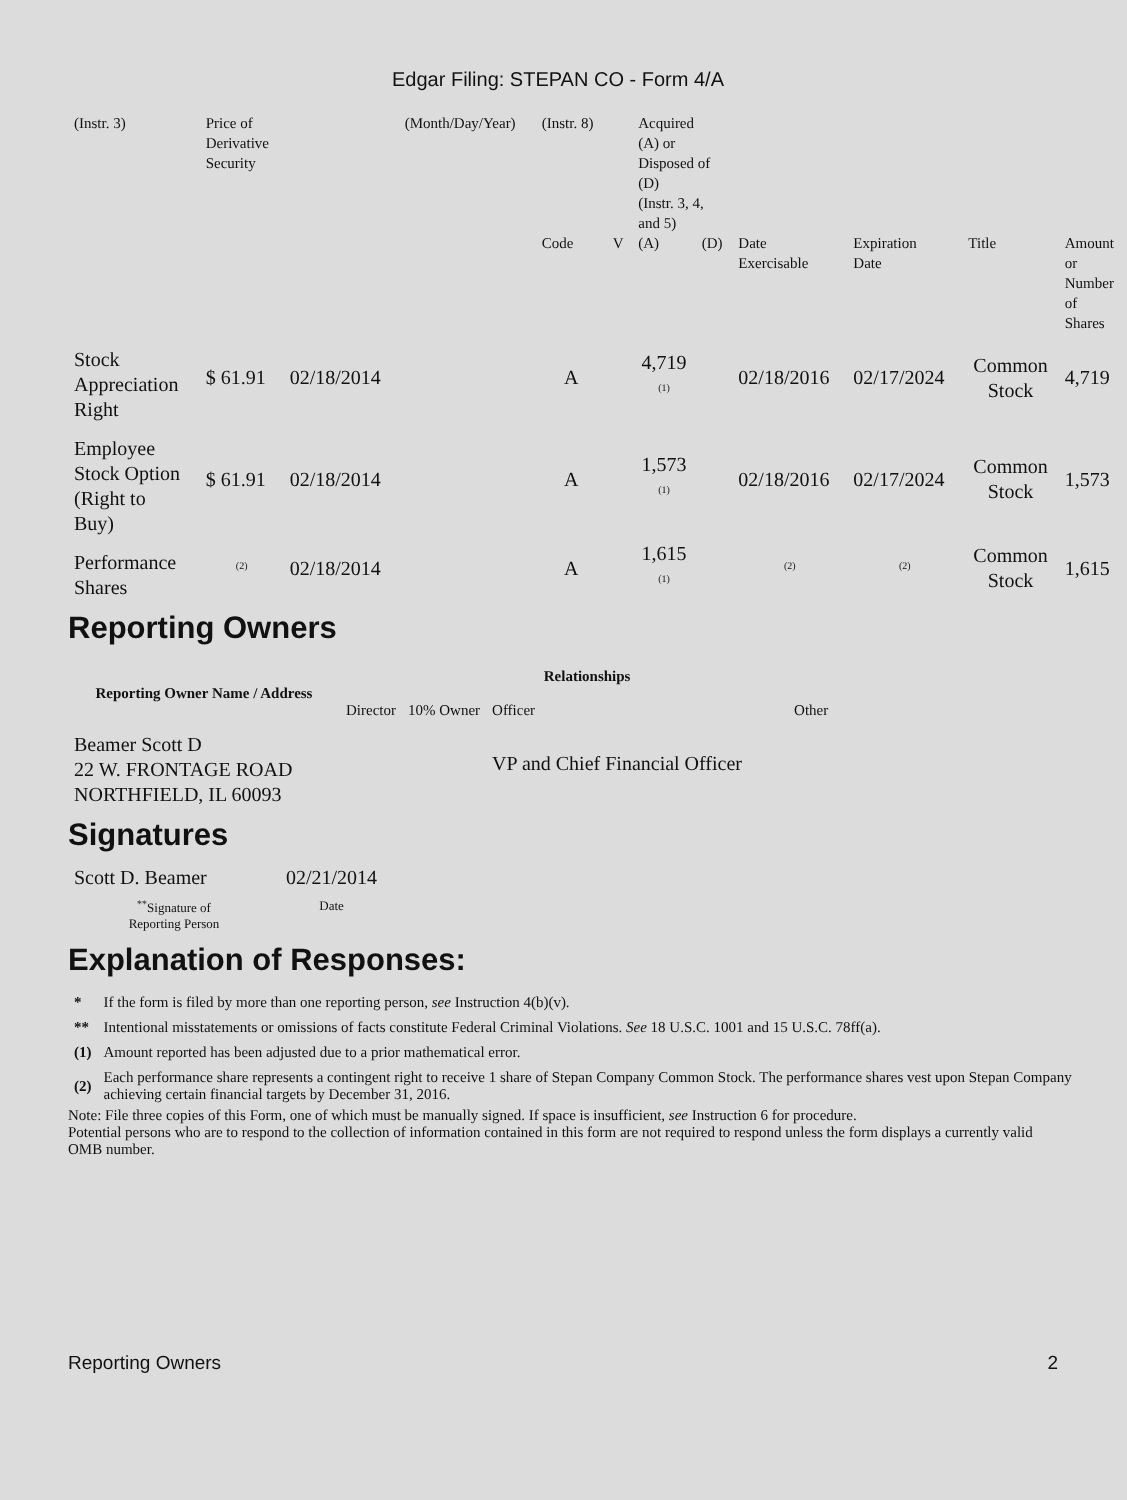Edgar Filing: STEPAN CO - Form 4/A
| (Instr. 3) | Price of Derivative Security | | (Month/Day/Year) | (Instr. 8) | | Acquired (A) or Disposed of (D) (Instr. 3, 4, and 5) | | | | | |
| | | | | Code | V | (A) | (D) | Date Exercisable | Expiration Date | Title | Amount or Number of Shares |
| Stock Appreciation Right | $ 61.91 | 02/18/2014 | | A | | 4,719 <sup>(1)</sup> | | 02/18/2016 | 02/17/2024 | Common Stock | 4,719 |
| Employee Stock Option (Right to Buy) | $ 61.91 | 02/18/2014 | | A | | 1,573 <sup>(1)</sup> | | 02/18/2016 | 02/17/2024 | Common Stock | 1,573 |
| Performance Shares | <sup>(2)</sup> | 02/18/2014 | | A | | 1,615 <sup>(1)</sup> | | <sup>(2)</sup> | <sup>(2)</sup> | Common Stock | 1,615 |
Reporting Owners
| Reporting Owner Name / Address | Relationships | | | |
| --- | --- | --- | --- | --- |
| | Director | 10% Owner | Officer | Other |
| Beamer Scott D 22 W. FRONTAGE ROAD NORTHFIELD, IL 60093 | | | VP and Chief Financial Officer | |
Signatures
| Scott D. Beamer | 02/21/2014 |
| <sup>**</sup> Signature of Reporting Person | Date |
Explanation of Responses:
| * | If the form is filed by more than one reporting person, see Instruction 4(b)(v). |
| ** | Intentional misstatements or omissions of facts constitute Federal Criminal Violations. See 18 U.S.C. 1001 and 15 U.S.C. 78ff(a). |
| (1) | Amount reported has been adjusted due to a prior mathematical error. |
| (2) | Each performance share represents a contingent right to receive 1 share of Stepan Company Common Stock. The performance shares vest upon Stepan Company achieving certain financial targets by December 31, 2016. |
Note: File three copies of this Form, one of which must be manually signed. If space is insufficient, see Instruction 6 for procedure.
Potential persons who are to respond to the collection of information contained in this form are not required to respond unless the form displays a currently valid OMB number.
Reporting Owners 2